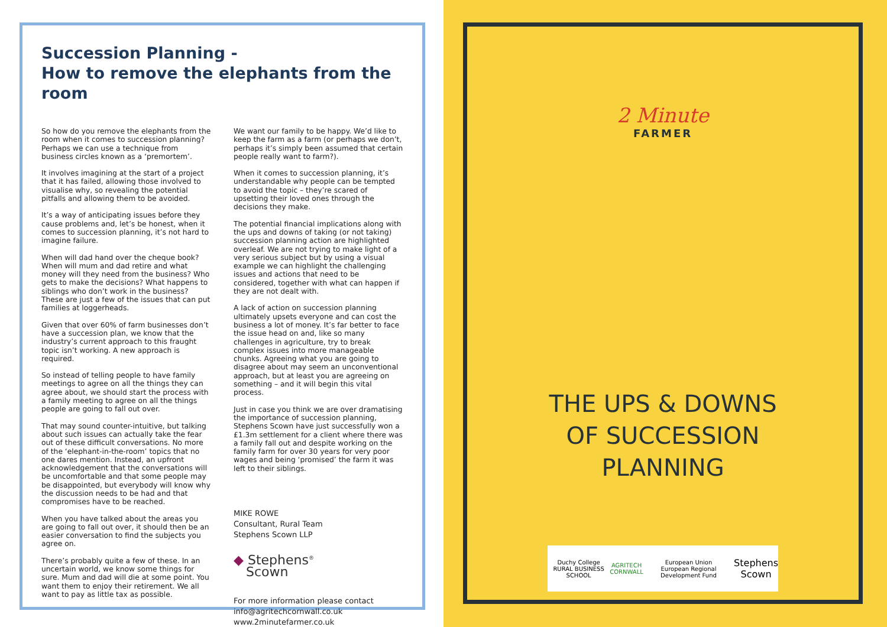Succession Planning -
How to remove the elephants from the room
So how do you remove the elephants from the room when it comes to succession planning? Perhaps we can use a technique from business circles known as a ‘premortem’.
It involves imagining at the start of a project that it has failed, allowing those involved to visualise why, so revealing the potential pitfalls and allowing them to be avoided.
It’s a way of anticipating issues before they cause problems and, let’s be honest, when it comes to succession planning, it’s not hard to imagine failure.
When will dad hand over the cheque book? When will mum and dad retire and what money will they need from the business? Who gets to make the decisions? What happens to siblings who don’t work in the business? These are just a few of the issues that can put families at loggerheads.
Given that over 60% of farm businesses don’t have a succession plan, we know that the industry’s current approach to this fraught topic isn’t working. A new approach is required.
So instead of telling people to have family meetings to agree on all the things they can agree about, we should start the process with a family meeting to agree on all the things people are going to fall out over.
That may sound counter-intuitive, but talking about such issues can actually take the fear out of these difficult conversations. No more of the ‘elephant-in-the-room’ topics that no one dares mention. Instead, an upfront acknowledgement that the conversations will be uncomfortable and that some people may be disappointed, but everybody will know why the discussion needs to be had and that compromises have to be reached.
When you have talked about the areas you are going to fall out over, it should then be an easier conversation to find the subjects you agree on.
There’s probably quite a few of these. In an uncertain world, we know some things for sure. Mum and dad will die at some point. You want them to enjoy their retirement. We all want to pay as little tax as possible.
We want our family to be happy. We’d like to keep the farm as a farm (or perhaps we don’t, perhaps it’s simply been assumed that certain people really want to farm?).
When it comes to succession planning, it’s understandable why people can be tempted to avoid the topic – they’re scared of upsetting their loved ones through the decisions they make.
The potential financial implications along with the ups and downs of taking (or not taking) succession planning action are highlighted overleaf. We are not trying to make light of a very serious subject but by using a visual example we can highlight the challenging issues and actions that need to be considered, together with what can happen if they are not dealt with.
A lack of action on succession planning ultimately upsets everyone and can cost the business a lot of money. It’s far better to face the issue head on and, like so many challenges in agriculture, try to break complex issues into more manageable chunks. Agreeing what you are going to disagree about may seem an unconventional approach, but at least you are agreeing on something – and it will begin this vital process.
Just in case you think we are over dramatising the importance of succession planning, Stephens Scown have just successfully won a £1.3m settlement for a client where there was a family fall out and despite working on the family farm for over 30 years for very poor wages and being ‘promised’ the farm it was left to their siblings.
MIKE ROWE
Consultant, Rural Team
Stephens Scown LLP
◆ Stephens<sup>®</sup>
Scown
For more information please contact
info@agritechcornwall.co.uk
www.2minutefarmer.co.uk
2 Minute
FARMER
THE UPS & DOWNS
OF SUCCESSION
PLANNING
Duchy College
RURAL BUSINESS SCHOOL AGRITECH
CORNWALL European Union
European Regional Development Fund Stephens
Scown